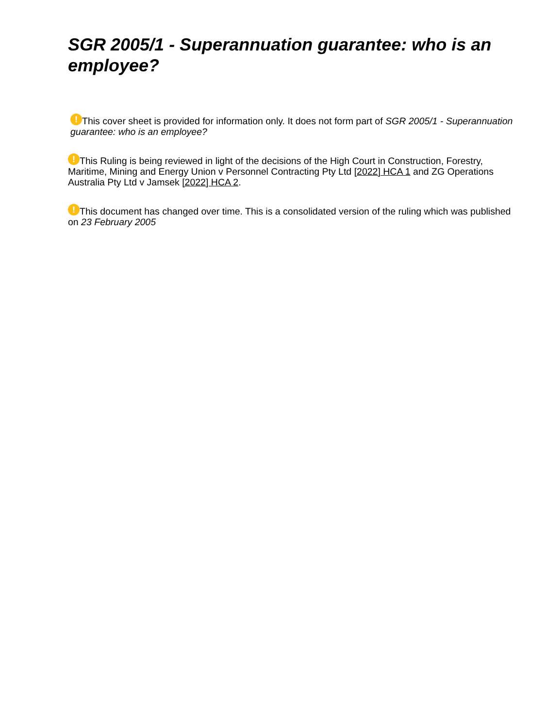SGR 2005/1 - Superannuation guarantee: who is an employee?
! This cover sheet is provided for information only. It does not form part of SGR 2005/1 - Superannuation guarantee: who is an employee?
! This Ruling is being reviewed in light of the decisions of the High Court in Construction, Forestry, Maritime, Mining and Energy Union v Personnel Contracting Pty Ltd [2022] HCA 1 and ZG Operations Australia Pty Ltd v Jamsek [2022] HCA 2.
! This document has changed over time. This is a consolidated version of the ruling which was published on 23 February 2005